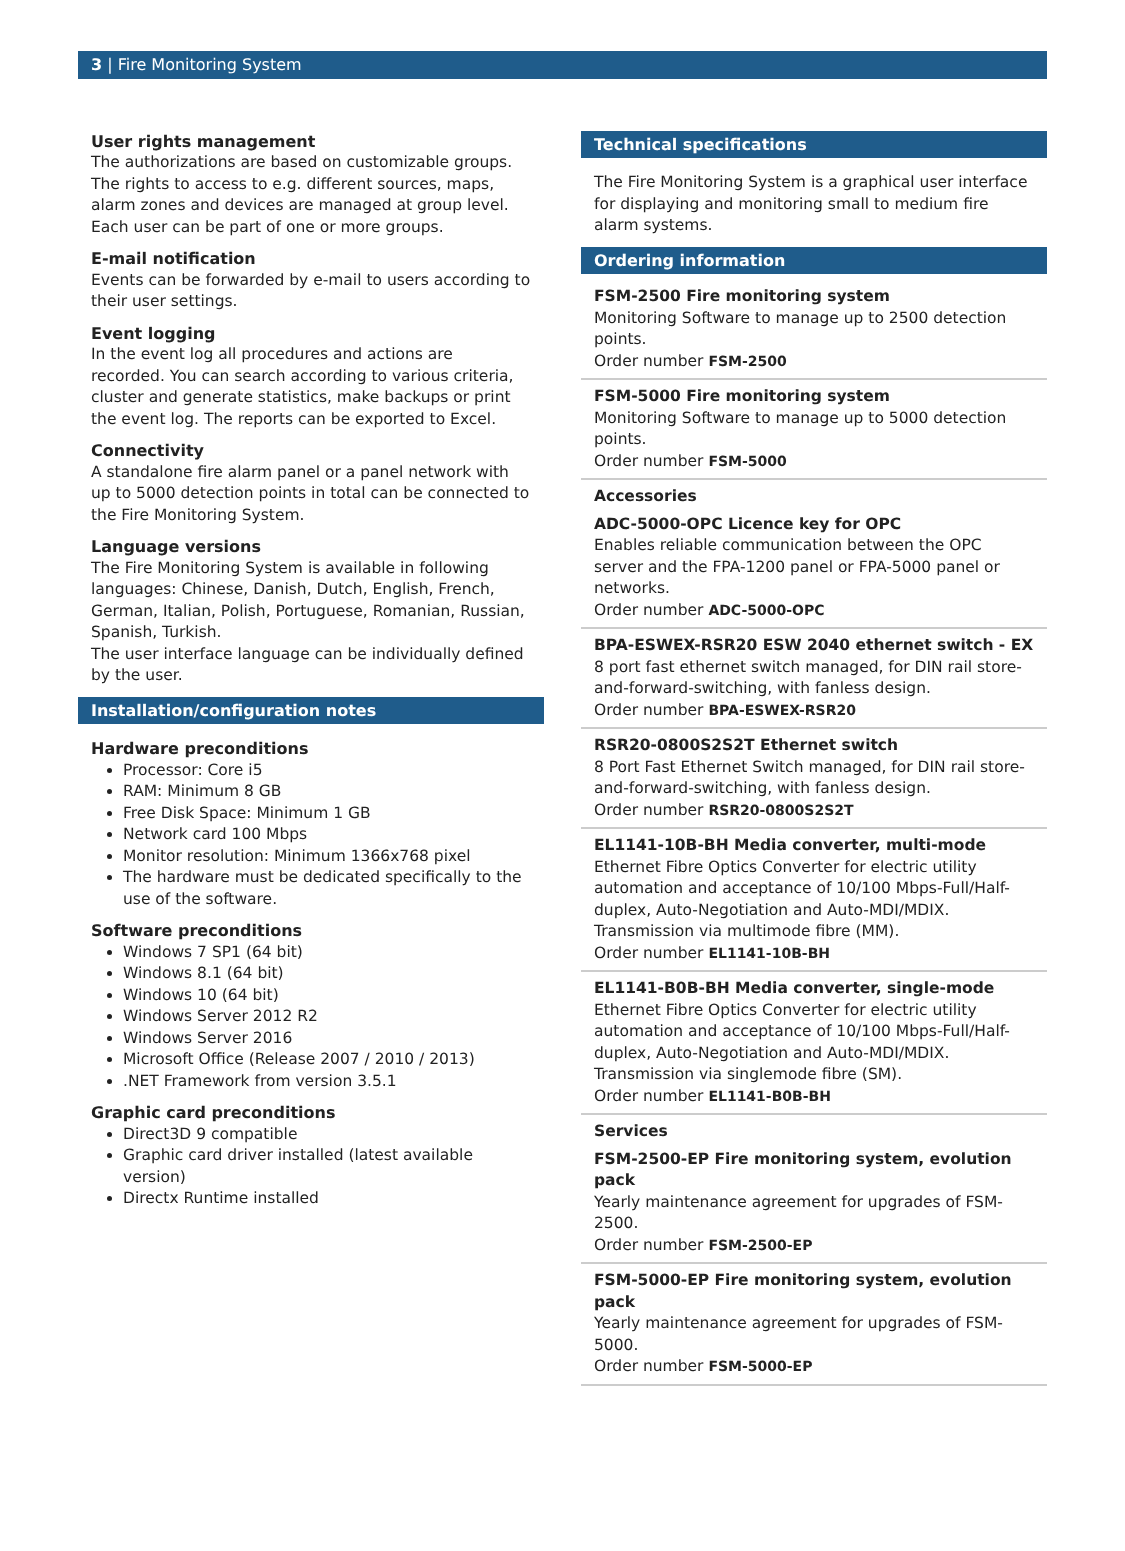3 | Fire Monitoring System
User rights management
The authorizations are based on customizable groups. The rights to access to e.g. different sources, maps, alarm zones and devices are managed at group level. Each user can be part of one or more groups.
E-mail notification
Events can be forwarded by e-mail to users according to their user settings.
Event logging
In the event log all procedures and actions are recorded. You can search according to various criteria, cluster and generate statistics, make backups or print the event log. The reports can be exported to Excel.
Connectivity
A standalone fire alarm panel or a panel network with up to 5000 detection points in total can be connected to the Fire Monitoring System.
Language versions
The Fire Monitoring System is available in following languages: Chinese, Danish, Dutch, English, French, German, Italian, Polish, Portuguese, Romanian, Russian, Spanish, Turkish.
The user interface language can be individually defined by the user.
Installation/configuration notes
Hardware preconditions
Processor: Core i5
RAM: Minimum 8 GB
Free Disk Space: Minimum 1 GB
Network card 100 Mbps
Monitor resolution: Minimum 1366x768 pixel
The hardware must be dedicated specifically to the use of the software.
Software preconditions
Windows 7 SP1 (64 bit)
Windows 8.1 (64 bit)
Windows 10 (64 bit)
Windows Server 2012 R2
Windows Server 2016
Microsoft Office (Release 2007 / 2010 / 2013)
.NET Framework from version 3.5.1
Graphic card preconditions
Direct3D 9 compatible
Graphic card driver installed (latest available version)
Directx Runtime installed
Technical specifications
The Fire Monitoring System is a graphical user interface for displaying and monitoring small to medium fire alarm systems.
Ordering information
FSM-2500 Fire monitoring system
Monitoring Software to manage up to 2500 detection points.
Order number FSM-2500
FSM-5000 Fire monitoring system
Monitoring Software to manage up to 5000 detection points.
Order number FSM-5000
Accessories
ADC-5000-OPC Licence key for OPC
Enables reliable communication between the OPC server and the FPA-1200 panel or FPA-5000 panel or networks.
Order number ADC-5000-OPC
BPA-ESWEX-RSR20 ESW 2040 ethernet switch - EX
8 port fast ethernet switch managed, for DIN rail store-and-forward-switching, with fanless design.
Order number BPA-ESWEX-RSR20
RSR20-0800S2S2T Ethernet switch
8 Port Fast Ethernet Switch managed, for DIN rail store-and-forward-switching, with fanless design.
Order number RSR20-0800S2S2T
EL1141-10B-BH Media converter, multi-mode
Ethernet Fibre Optics Converter for electric utility automation and acceptance of 10/100 Mbps-Full/Half-duplex, Auto-Negotiation and Auto-MDI/MDIX. Transmission via multimode fibre (MM).
Order number EL1141-10B-BH
EL1141-B0B-BH Media converter, single-mode
Ethernet Fibre Optics Converter for electric utility automation and acceptance of 10/100 Mbps-Full/Half-duplex, Auto-Negotiation and Auto-MDI/MDIX. Transmission via singlemode fibre (SM).
Order number EL1141-B0B-BH
Services
FSM-2500-EP Fire monitoring system, evolution pack
Yearly maintenance agreement for upgrades of FSM-2500.
Order number FSM-2500-EP
FSM-5000-EP Fire monitoring system, evolution pack
Yearly maintenance agreement for upgrades of FSM-5000.
Order number FSM-5000-EP